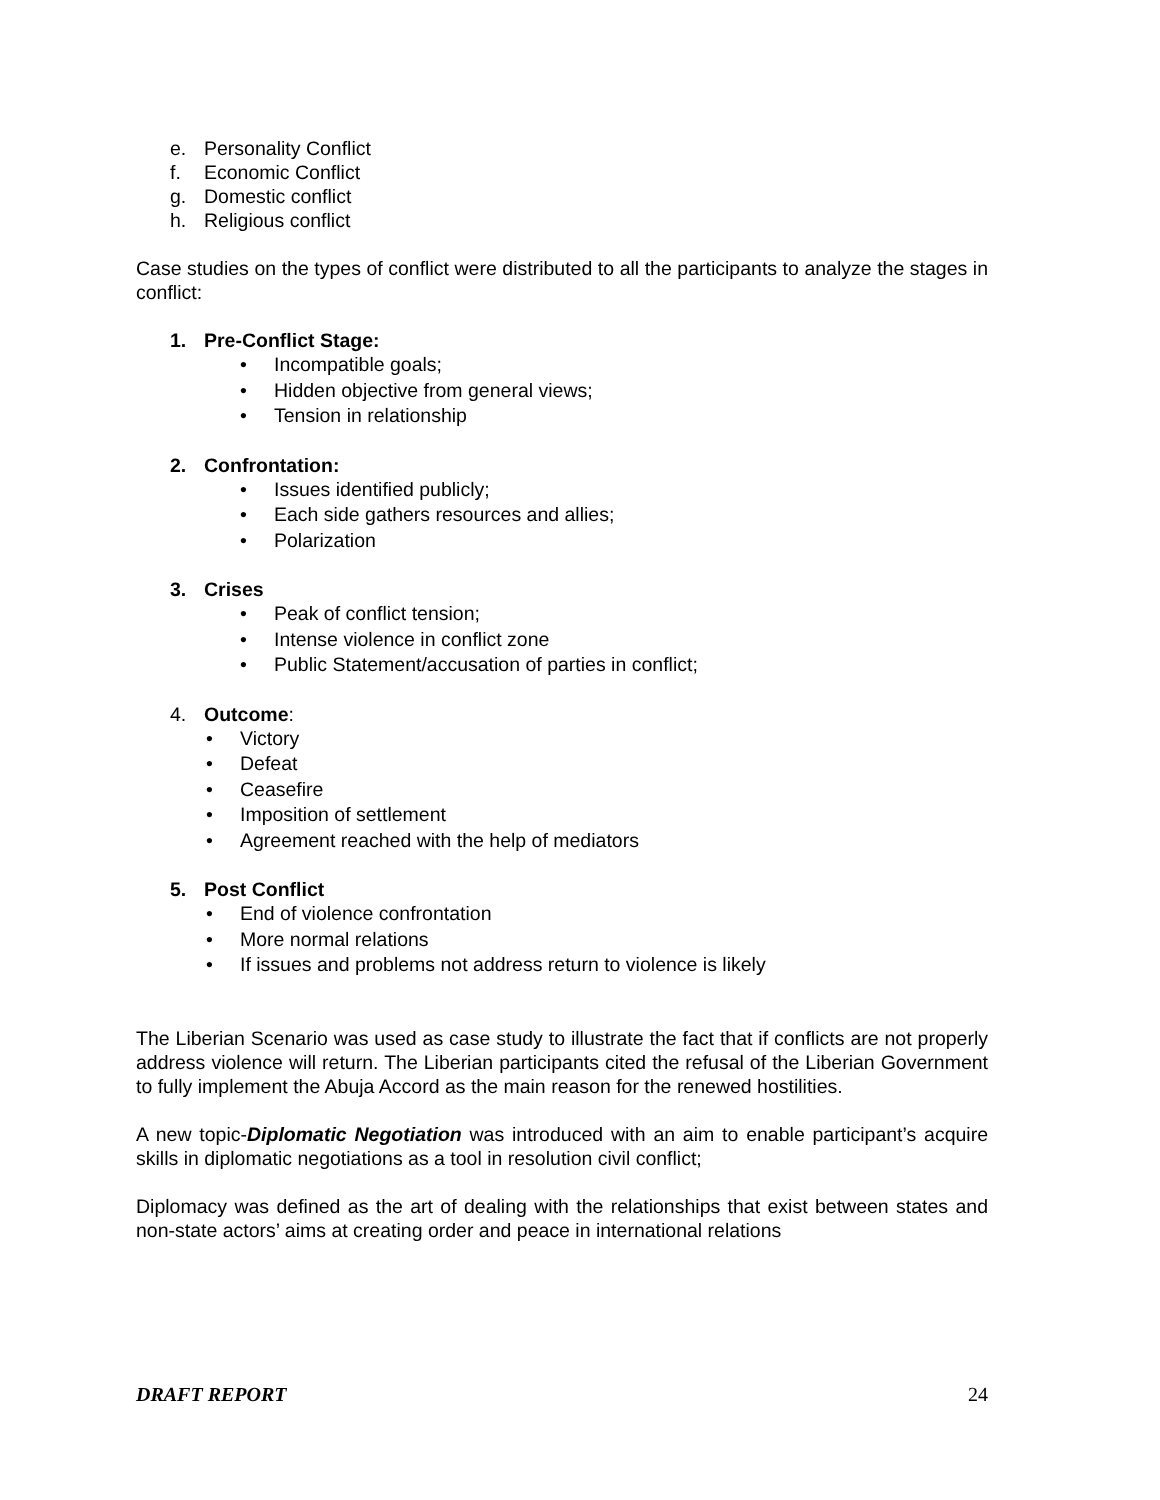e. Personality Conflict
f. Economic Conflict
g. Domestic conflict
h. Religious conflict
Case studies on the types of conflict were distributed to all the participants to analyze the stages in conflict:
1. Pre-Conflict Stage:
• Incompatible goals;
• Hidden objective from general views;
• Tension in relationship
2. Confrontation:
• Issues identified publicly;
• Each side gathers resources and allies;
• Polarization
3. Crises
• Peak of conflict tension;
• Intense violence in conflict zone
• Public Statement/accusation of parties in conflict;
4. Outcome:
• Victory
• Defeat
• Ceasefire
• Imposition of settlement
• Agreement reached with the help of mediators
5. Post Conflict
• End of violence confrontation
• More normal relations
• If issues and problems not address return to violence is likely
The Liberian Scenario was used as case study to illustrate the fact that if conflicts are not properly address violence will return. The Liberian participants cited the refusal of the Liberian Government to fully implement the Abuja Accord as the main reason for the renewed hostilities.
A new topic-Diplomatic Negotiation was introduced with an aim to enable participant’s acquire skills in diplomatic negotiations as a tool in resolution civil conflict;
Diplomacy was defined as the art of dealing with the relationships that exist between states and non-state actors’ aims at creating order and peace in international relations
DRAFT REPORT 24